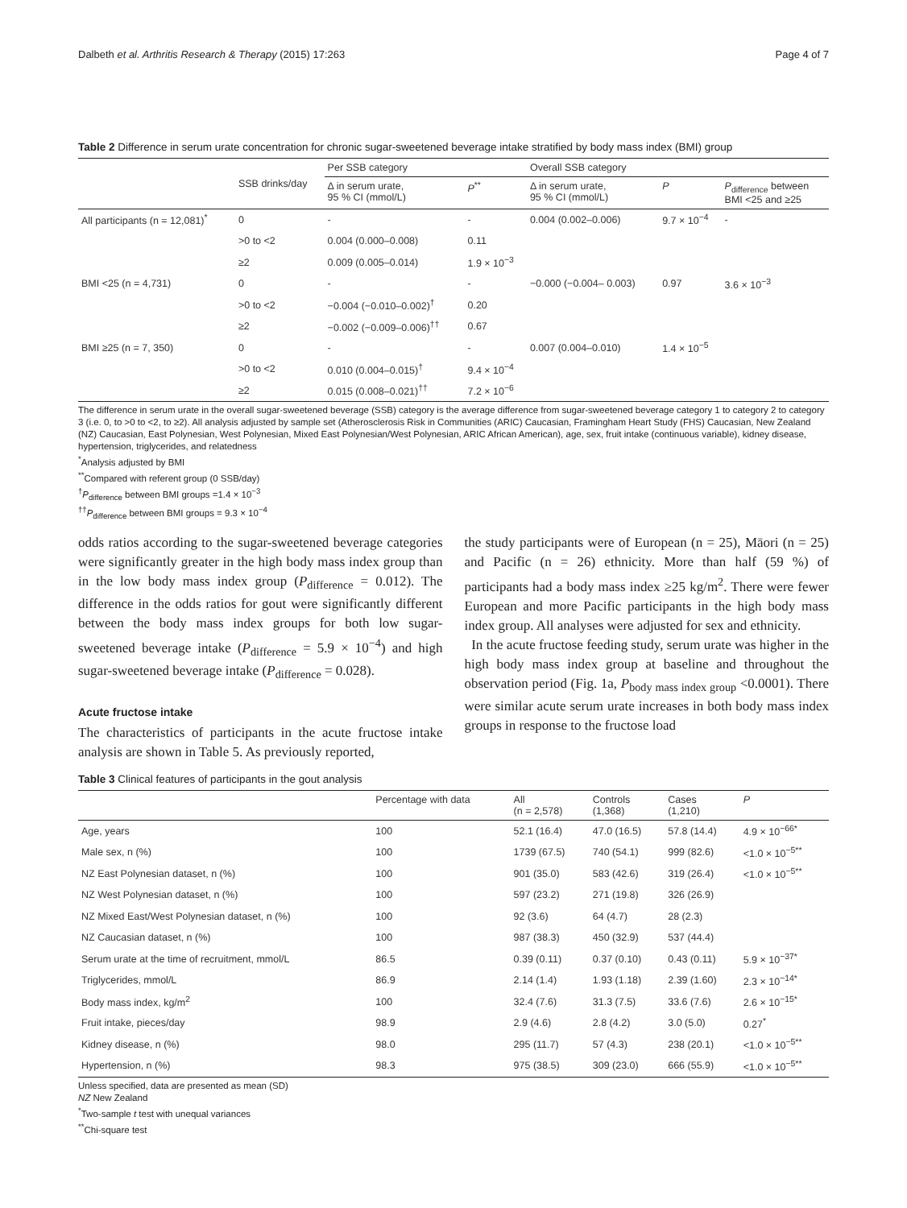Dalbeth et al. Arthritis Research & Therapy (2015) 17:263 Page 4 of 7
Table 2 Difference in serum urate concentration for chronic sugar-sweetened beverage intake stratified by body mass index (BMI) group
| | SSB drinks/day | Per SSB category | | Overall SSB category | | |
| --- | --- | --- | --- | --- | --- | --- |
| | | Δ in serum urate, 95 % CI (mmol/L) | P<sup>**</sup> | Δ in serum urate, 95 % CI (mmol/L) | P | P<sub>difference</sub> between BMI <25 and ≥25 |
| All participants (n = 12,081)<sup>*</sup> | 0 | - | - | 0.004 (0.002–0.006) | 9.7 × 10<sup>−4</sup> | - |
| | >0 to <2 | 0.004 (0.000–0.008) | 0.11 | | | |
| | ≥2 | 0.009 (0.005–0.014) | 1.9 × 10<sup>−3</sup> | | | |
| BMI <25 (n = 4,731) | 0 | - | - | −0.000 (−0.004– 0.003) | 0.97 | 3.6 × 10<sup>−3</sup> |
| | >0 to <2 | −0.004 (−0.010–0.002)<sup>†</sup> | 0.20 | | | |
| | ≥2 | −0.002 (−0.009–0.006)<sup>††</sup> | 0.67 | | | |
| BMI ≥25 (n = 7, 350) | 0 | - | - | 0.007 (0.004–0.010) | 1.4 × 10<sup>−5</sup> | |
| | >0 to <2 | 0.010 (0.004–0.015)<sup>†</sup> | 9.4 × 10<sup>−4</sup> | | | |
| | ≥2 | 0.015 (0.008–0.021)<sup>††</sup> | 7.2 × 10<sup>−6</sup> | | | |
The difference in serum urate in the overall sugar-sweetened beverage (SSB) category is the average difference from sugar-sweetened beverage category 1 to category 2 to category 3 (i.e. 0, to >0 to <2, to ≥2). All analysis adjusted by sample set (Atherosclerosis Risk in Communities (ARIC) Caucasian, Framingham Heart Study (FHS) Caucasian, New Zealand (NZ) Caucasian, East Polynesian, West Polynesian, Mixed East Polynesian/West Polynesian, ARIC African American), age, sex, fruit intake (continuous variable), kidney disease, hypertension, triglycerides, and relatedness
<sup>*</sup> Analysis adjusted by BMI
<sup>**</sup> Compared with referent group (0 SSB/day)
<sup>†</sup> P<sub>difference</sub> between BMI groups =1.4 × 10<sup>−3</sup>
<sup>††</sup> P<sub>difference</sub> between BMI groups = 9.3 × 10<sup>−4</sup>
odds ratios according to the sugar-sweetened beverage categories were significantly greater in the high body mass index group than in the low body mass index group (P<sub>difference</sub> = 0.012). The difference in the odds ratios for gout were significantly different between the body mass index groups for both low sugar-sweetened beverage intake (P<sub>difference</sub> = 5.9 × 10<sup>−4</sup>) and high sugar-sweetened beverage intake (P<sub>difference</sub> = 0.028).
Acute fructose intake
The characteristics of participants in the acute fructose intake analysis are shown in Table 5. As previously reported,
the study participants were of European (n = 25), Māori (n = 25) and Pacific (n = 26) ethnicity. More than half (59 %) of participants had a body mass index ≥25 kg/m<sup>2</sup>. There were fewer European and more Pacific participants in the high body mass index group. All analyses were adjusted for sex and ethnicity.
In the acute fructose feeding study, serum urate was higher in the high body mass index group at baseline and throughout the observation period (Fig. 1a, P<sub>body mass index group</sub> <0.0001). There were similar acute serum urate increases in both body mass index groups in response to the fructose load
Table 3 Clinical features of participants in the gout analysis
| | Percentage with data | All (n = 2,578) | Controls (1,368) | Cases (1,210) | P |
| --- | --- | --- | --- | --- | --- |
| Age, years | 100 | 52.1 (16.4) | 47.0 (16.5) | 57.8 (14.4) | 4.9 × 10<sup>−66*</sup> |
| Male sex, n (%) | 100 | 1739 (67.5) | 740 (54.1) | 999 (82.6) | <1.0 × 10<sup>−5**</sup> |
| NZ East Polynesian dataset, n (%) | 100 | 901 (35.0) | 583 (42.6) | 319 (26.4) | <1.0 × 10<sup>−5**</sup> |
| NZ West Polynesian dataset, n (%) | 100 | 597 (23.2) | 271 (19.8) | 326 (26.9) | |
| NZ Mixed East/West Polynesian dataset, n (%) | 100 | 92 (3.6) | 64 (4.7) | 28 (2.3) | |
| NZ Caucasian dataset, n (%) | 100 | 987 (38.3) | 450 (32.9) | 537 (44.4) | |
| Serum urate at the time of recruitment, mmol/L | 86.5 | 0.39 (0.11) | 0.37 (0.10) | 0.43 (0.11) | 5.9 × 10<sup>−37*</sup> |
| Triglycerides, mmol/L | 86.9 | 2.14 (1.4) | 1.93 (1.18) | 2.39 (1.60) | 2.3 × 10<sup>−14*</sup> |
| Body mass index, kg/m<sup>2</sup> | 100 | 32.4 (7.6) | 31.3 (7.5) | 33.6 (7.6) | 2.6 × 10<sup>−15*</sup> |
| Fruit intake, pieces/day | 98.9 | 2.9 (4.6) | 2.8 (4.2) | 3.0 (5.0) | 0.27<sup>*</sup> |
| Kidney disease, n (%) | 98.0 | 295 (11.7) | 57 (4.3) | 238 (20.1) | <1.0 × 10<sup>−5**</sup> |
| Hypertension, n (%) | 98.3 | 975 (38.5) | 309 (23.0) | 666 (55.9) | <1.0 × 10<sup>−5**</sup> |
Unless specified, data are presented as mean (SD)
NZ New Zealand
<sup>*</sup> Two-sample t test with unequal variances
<sup>**</sup> Chi-square test